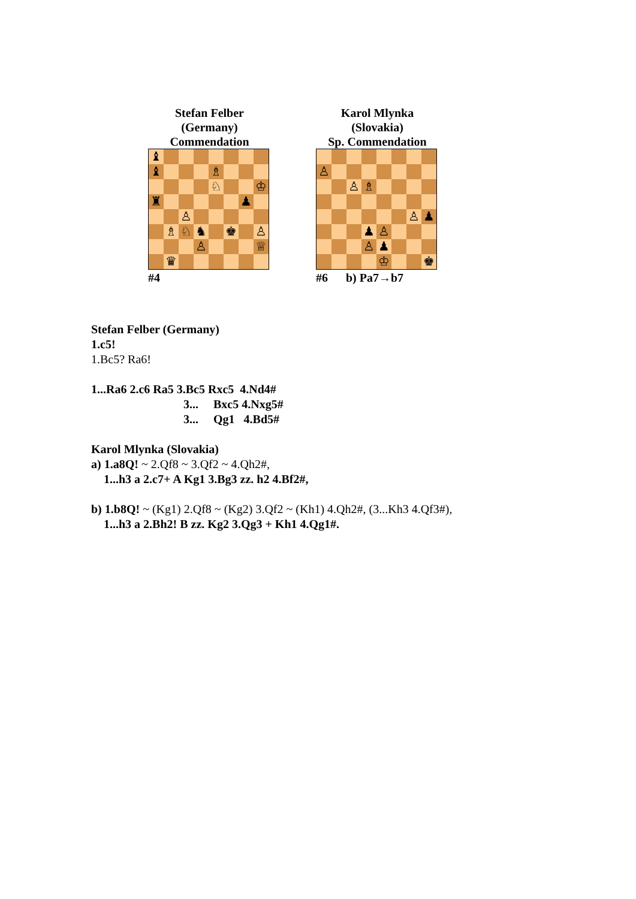Stefan Felber
(Germany)
Commendation
| ♝ | | | | | | | |
| ♝ | | | | ♗ | | | |
| | | | | ♘ | | | ♔ |
| ♜ | | | | | | ♟ | |
| | | ♙ | | | | | |
| | ♗ | ♘ | ♞ | | ♚ | | ♙ |
| | | | ♙ | | | | ♕ |
| | ♛ | | | | | | |
#4
Karol Mlynka
(Slovakia)
Sp. Commendation
| ♙ | | | | | | | |
| | | ♙ | ♗ | | | | |
| | | | | | | ♙ | ♟ |
| | | | ♟ | ♙ | | | |
| | | | ♙ | ♟ | | | |
| | | | | ♔ | | | ♚ |
#6 b) Pa7→b7
Stefan Felber (Germany)
1.c5!
1.Bc5? Ra6!
1...Ra6 2.c6 Ra5 3.Bc5 Rxc5 4.Nd4#
3... Bxc5 4.Nxg5#
3... Qg1 4.Bd5#
Karol Mlynka (Slovakia)
a) 1.a8Q! ~ 2.Qf8 ~ 3.Qf2 ~ 4.Qh2#,
1...h3 a 2.c7+ A Kg1 3.Bg3 zz. h2 4.Bf2#,
b) 1.b8Q! ~ (Kg1) 2.Qf8 ~ (Kg2) 3.Qf2 ~ (Kh1) 4.Qh2#, (3...Kh3 4.Qf3#),
1...h3 a 2.Bh2! B zz. Kg2 3.Qg3 + Kh1 4.Qg1#.